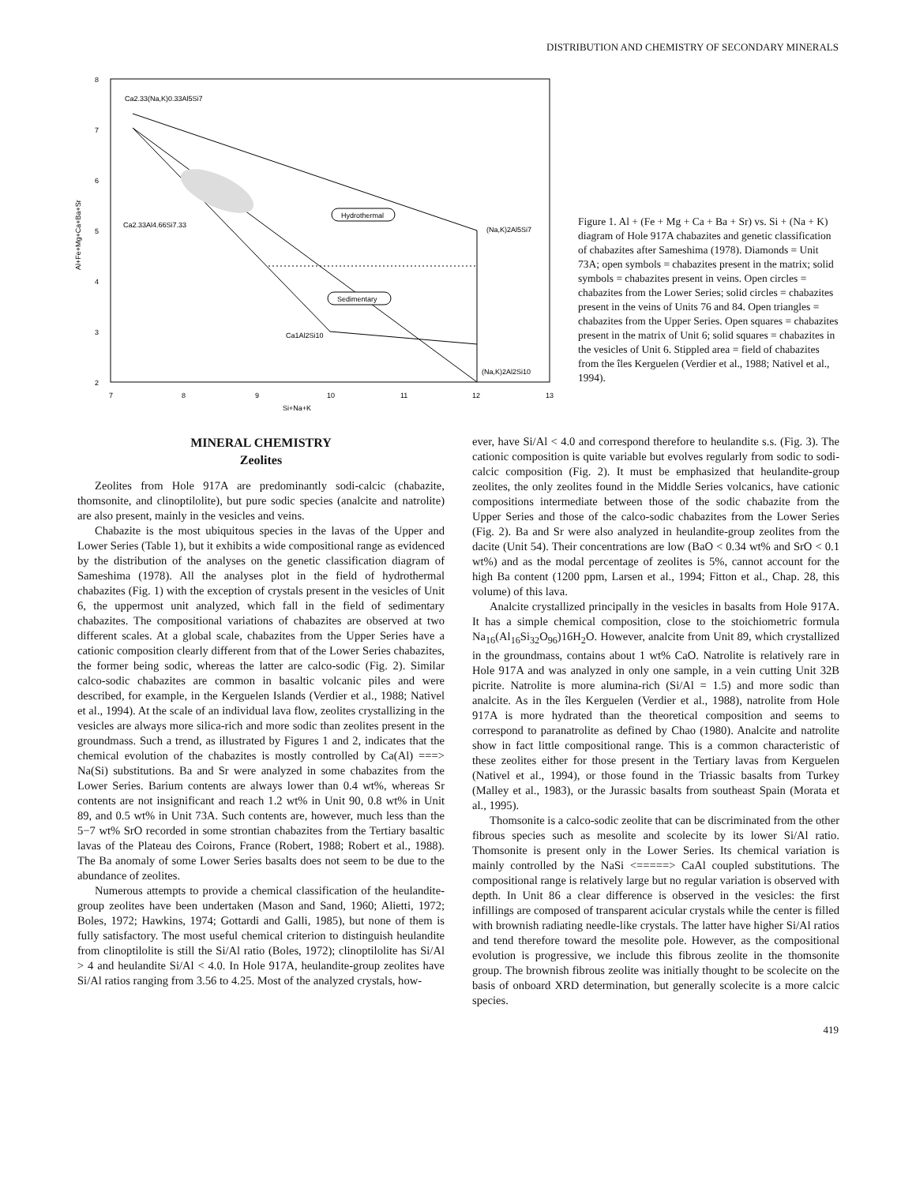DISTRIBUTION AND CHEMISTRY OF SECONDARY MINERALS
8
7
6
5
4
3
2
7
8
9
10
11
12
13
Si+Na+K
Al+Fe+Mg+Ca+Ba+Sr
Hydrothermal
Sedimentary
Ca2.33(Na,K)0.33Al5Si7
Ca2.33Al4.66Si7.33
Ca1Al2Si10
(Na,K)2Al5Si7
(Na,K)2Al2Si10
Figure 1. Al + (Fe + Mg + Ca + Ba + Sr) vs. Si + (Na + K) diagram of Hole 917A chabazites and genetic classification of chabazites after Sameshima (1978). Diamonds = Unit 73A; open symbols = chabazites present in the matrix; solid symbols = chabazites present in veins. Open circles = chabazites from the Lower Series; solid circles = chabazites present in the veins of Units 76 and 84. Open triangles = chabazites from the Upper Series. Open squares = chabazites present in the matrix of Unit 6; solid squares = chabazites in the vesicles of Unit 6. Stippled area = field of chabazites from the îles Kerguelen (Verdier et al., 1988; Nativel et al., 1994).
MINERAL CHEMISTRY
Zeolites
Zeolites from Hole 917A are predominantly sodi-calcic (chabazite, thomsonite, and clinoptilolite), but pure sodic species (analcite and natrolite) are also present, mainly in the vesicles and veins.
Chabazite is the most ubiquitous species in the lavas of the Upper and Lower Series (Table 1), but it exhibits a wide compositional range as evidenced by the distribution of the analyses on the genetic classification diagram of Sameshima (1978). All the analyses plot in the field of hydrothermal chabazites (Fig. 1) with the exception of crystals present in the vesicles of Unit 6, the uppermost unit analyzed, which fall in the field of sedimentary chabazites. The compositional variations of chabazites are observed at two different scales. At a global scale, chabazites from the Upper Series have a cationic composition clearly different from that of the Lower Series chabazites, the former being sodic, whereas the latter are calco-sodic (Fig. 2). Similar calco-sodic chabazites are common in basaltic volcanic piles and were described, for example, in the Kerguelen Islands (Verdier et al., 1988; Nativel et al., 1994). At the scale of an individual lava flow, zeolites crystallizing in the vesicles are always more silica-rich and more sodic than zeolites present in the groundmass. Such a trend, as illustrated by Figures 1 and 2, indicates that the chemical evolution of the chabazites is mostly controlled by Ca(Al) ===> Na(Si) substitutions. Ba and Sr were analyzed in some chabazites from the Lower Series. Barium contents are always lower than 0.4 wt%, whereas Sr contents are not insignificant and reach 1.2 wt% in Unit 90, 0.8 wt% in Unit 89, and 0.5 wt% in Unit 73A. Such contents are, however, much less than the 5−7 wt% SrO recorded in some strontian chabazites from the Tertiary basaltic lavas of the Plateau des Coirons, France (Robert, 1988; Robert et al., 1988). The Ba anomaly of some Lower Series basalts does not seem to be due to the abundance of zeolites.
Numerous attempts to provide a chemical classification of the heulandite-group zeolites have been undertaken (Mason and Sand, 1960; Alietti, 1972; Boles, 1972; Hawkins, 1974; Gottardi and Galli, 1985), but none of them is fully satisfactory. The most useful chemical criterion to distinguish heulandite from clinoptilolite is still the Si/Al ratio (Boles, 1972); clinoptilolite has Si/Al > 4 and heulandite Si/Al < 4.0. In Hole 917A, heulandite-group zeolites have Si/Al ratios ranging from 3.56 to 4.25. Most of the analyzed crystals, how-
ever, have Si/Al < 4.0 and correspond therefore to heulandite s.s. (Fig. 3). The cationic composition is quite variable but evolves regularly from sodic to sodi-calcic composition (Fig. 2). It must be emphasized that heulandite-group zeolites, the only zeolites found in the Middle Series volcanics, have cationic compositions intermediate between those of the sodic chabazite from the Upper Series and those of the calco-sodic chabazites from the Lower Series (Fig. 2). Ba and Sr were also analyzed in heulandite-group zeolites from the dacite (Unit 54). Their concentrations are low (BaO < 0.34 wt% and SrO < 0.1 wt%) and as the modal percentage of zeolites is 5%, cannot account for the high Ba content (1200 ppm, Larsen et al., 1994; Fitton et al., Chap. 28, this volume) of this lava.
Analcite crystallized principally in the vesicles in basalts from Hole 917A. It has a simple chemical composition, close to the stoichiometric formula Na<sub>16</sub>(Al<sub>16</sub>Si<sub>32</sub>O<sub>96</sub>)16H<sub>2</sub>O. However, analcite from Unit 89, which crystallized in the groundmass, contains about 1 wt% CaO. Natrolite is relatively rare in Hole 917A and was analyzed in only one sample, in a vein cutting Unit 32B picrite. Natrolite is more alumina-rich (Si/Al = 1.5) and more sodic than analcite. As in the îles Kerguelen (Verdier et al., 1988), natrolite from Hole 917A is more hydrated than the theoretical composition and seems to correspond to paranatrolite as defined by Chao (1980). Analcite and natrolite show in fact little compositional range. This is a common characteristic of these zeolites either for those present in the Tertiary lavas from Kerguelen (Nativel et al., 1994), or those found in the Triassic basalts from Turkey (Malley et al., 1983), or the Jurassic basalts from southeast Spain (Morata et al., 1995).
Thomsonite is a calco-sodic zeolite that can be discriminated from the other fibrous species such as mesolite and scolecite by its lower Si/Al ratio. Thomsonite is present only in the Lower Series. Its chemical variation is mainly controlled by the NaSi <=====> CaAl coupled substitutions. The compositional range is relatively large but no regular variation is observed with depth. In Unit 86 a clear difference is observed in the vesicles: the first infillings are composed of transparent acicular crystals while the center is filled with brownish radiating needle-like crystals. The latter have higher Si/Al ratios and tend therefore toward the mesolite pole. However, as the compositional evolution is progressive, we include this fibrous zeolite in the thomsonite group. The brownish fibrous zeolite was initially thought to be scolecite on the basis of onboard XRD determination, but generally scolecite is a more calcic species.
419